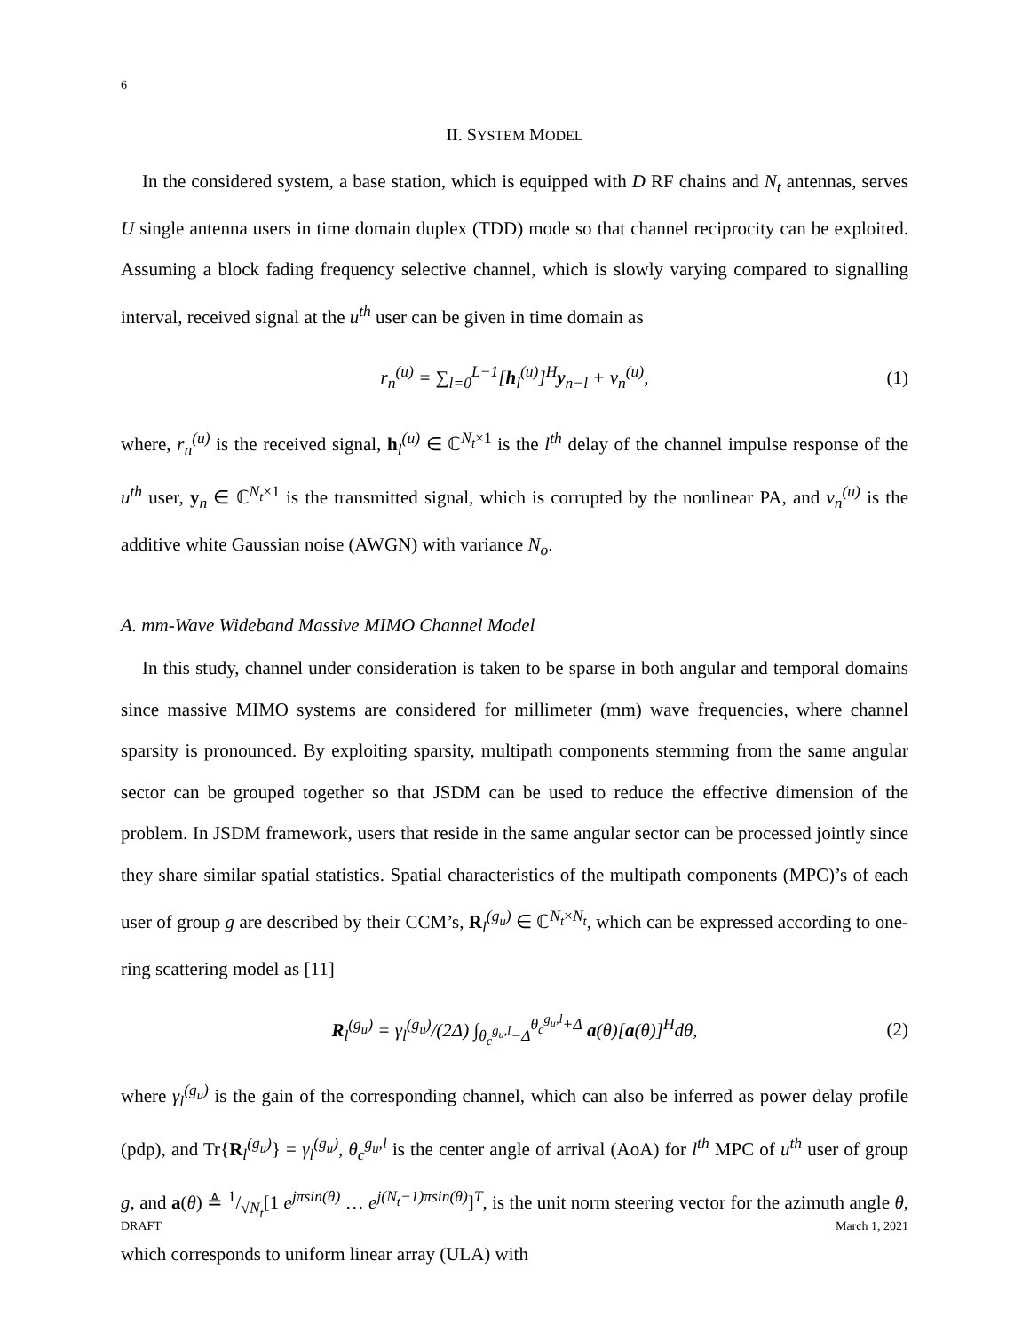6
II. SYSTEM MODEL
In the considered system, a base station, which is equipped with D RF chains and N<sub>t</sub> antennas, serves U single antenna users in time domain duplex (TDD) mode so that channel reciprocity can be exploited. Assuming a block fading frequency selective channel, which is slowly varying compared to signalling interval, received signal at the u<sup>th</sup> user can be given in time domain as
r<sub>n</sub><sup>(u)</sup> = ∑<sub>l=0</sub><sup>L−1</sup>[h<sub>l</sub><sup>(u)</sup>]<sup>H</sup>y<sub>n−l</sub> + ν<sub>n</sub><sup>(u)</sup>, (1)
where, r<sub>n</sub><sup>(u)</sup> is the received signal, h<sub>l</sub><sup>(u)</sup> ∈ ℂ<sup>N<sub>t</sub>×1</sup> is the l<sup>th</sup> delay of the channel impulse response of the u<sup>th</sup> user, y<sub>n</sub> ∈ ℂ<sup>N<sub>t</sub>×1</sup> is the transmitted signal, which is corrupted by the nonlinear PA, and ν<sub>n</sub><sup>(u)</sup> is the additive white Gaussian noise (AWGN) with variance N<sub>o</sub>.
A. mm-Wave Wideband Massive MIMO Channel Model
In this study, channel under consideration is taken to be sparse in both angular and temporal domains since massive MIMO systems are considered for millimeter (mm) wave frequencies, where channel sparsity is pronounced. By exploiting sparsity, multipath components stemming from the same angular sector can be grouped together so that JSDM can be used to reduce the effective dimension of the problem. In JSDM framework, users that reside in the same angular sector can be processed jointly since they share similar spatial statistics. Spatial characteristics of the multipath components (MPC)’s of each user of group g are described by their CCM’s, R<sub>l</sub><sup>(g<sub>u</sub>)</sup> ∈ ℂ<sup>N<sub>t</sub>×N<sub>t</sub></sup>, which can be expressed according to one-ring scattering model as [11]
R<sub>l</sub><sup>(g<sub>u</sub>)</sup> = γ<sub>l</sub><sup>(g<sub>u</sub>)</sup>/(2Δ) ∫<sub>θ<sub>c</sub><sup>g<sub>u</sub>,l</sup>−Δ</sub><sup>θ<sub>c</sub><sup>g<sub>u</sub>,l</sup>+Δ</sup> a(θ)[a(θ)]<sup>H</sup>dθ, (2)
where γ<sub>l</sub><sup>(g<sub>u</sub>)</sup> is the gain of the corresponding channel, which can also be inferred as power delay profile (pdp), and Tr{R<sub>l</sub><sup>(g<sub>u</sub>)</sup>} = γ<sub>l</sub><sup>(g<sub>u</sub>)</sup>, θ<sub>c</sub><sup>g<sub>u</sub>,l</sup> is the center angle of arrival (AoA) for l<sup>th</sup> MPC of u<sup>th</sup> user of group g, and a(θ) ≜ 1/√N<sub>t</sub>[1 e<sup>jπsin(θ)</sup> … e<sup>j(N<sub>t</sub>−1)πsin(θ)</sup>]<sup>T</sup>, is the unit norm steering vector for the azimuth angle θ, which corresponds to uniform linear array (ULA) with
DRAFT March 1, 2021